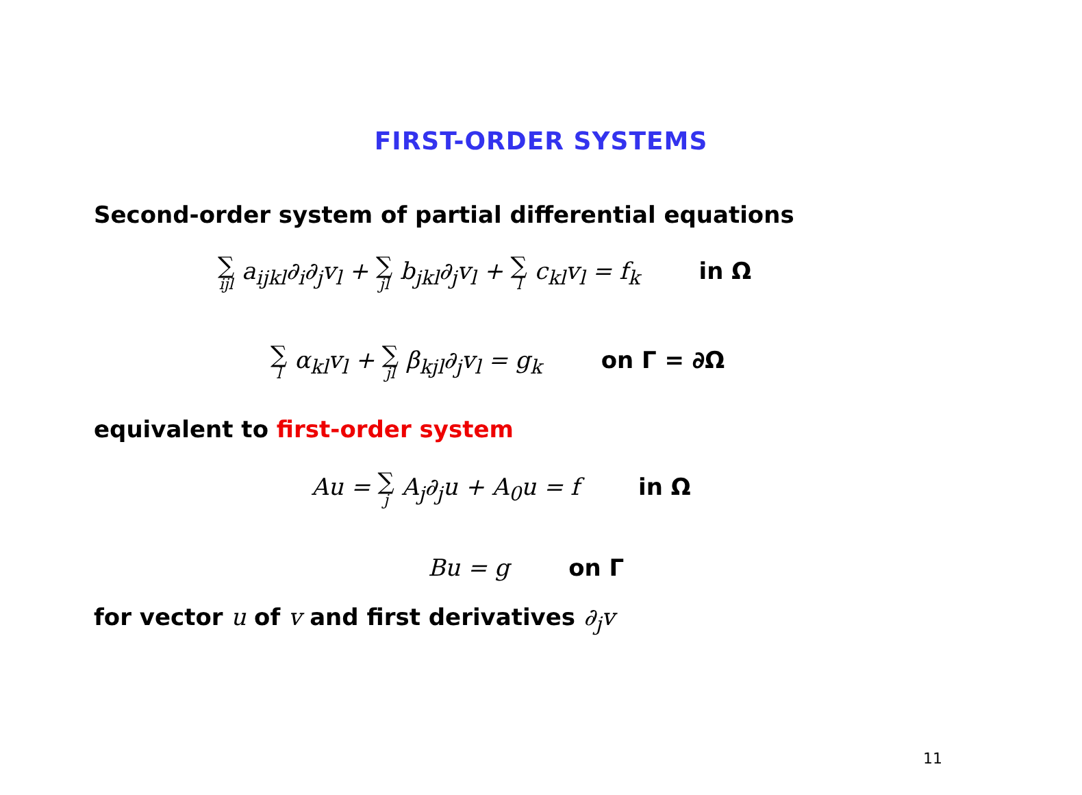FIRST-ORDER SYSTEMS
Second-order system of partial differential equations
∑ ijl a<sub>ijkl</sub>∂<sub>i</sub>∂<sub>j</sub>v<sub>l</sub> + ∑ jl b<sub>jkl</sub>∂<sub>j</sub>v<sub>l</sub> + ∑ l c<sub>kl</sub>v<sub>l</sub> = f<sub>k</sub> in Ω
∑ l α<sub>kl</sub>v<sub>l</sub> + ∑ jl β<sub>kjl</sub>∂<sub>j</sub>v<sub>l</sub> = g<sub>k</sub> on Γ = ∂Ω
equivalent to first-order system
Au = ∑ j A<sub>j</sub>∂<sub>j</sub>u + A<sub>0</sub>u = f in Ω
Bu = g on Γ
for vector u of v and first derivatives ∂<sub>j</sub>v
11